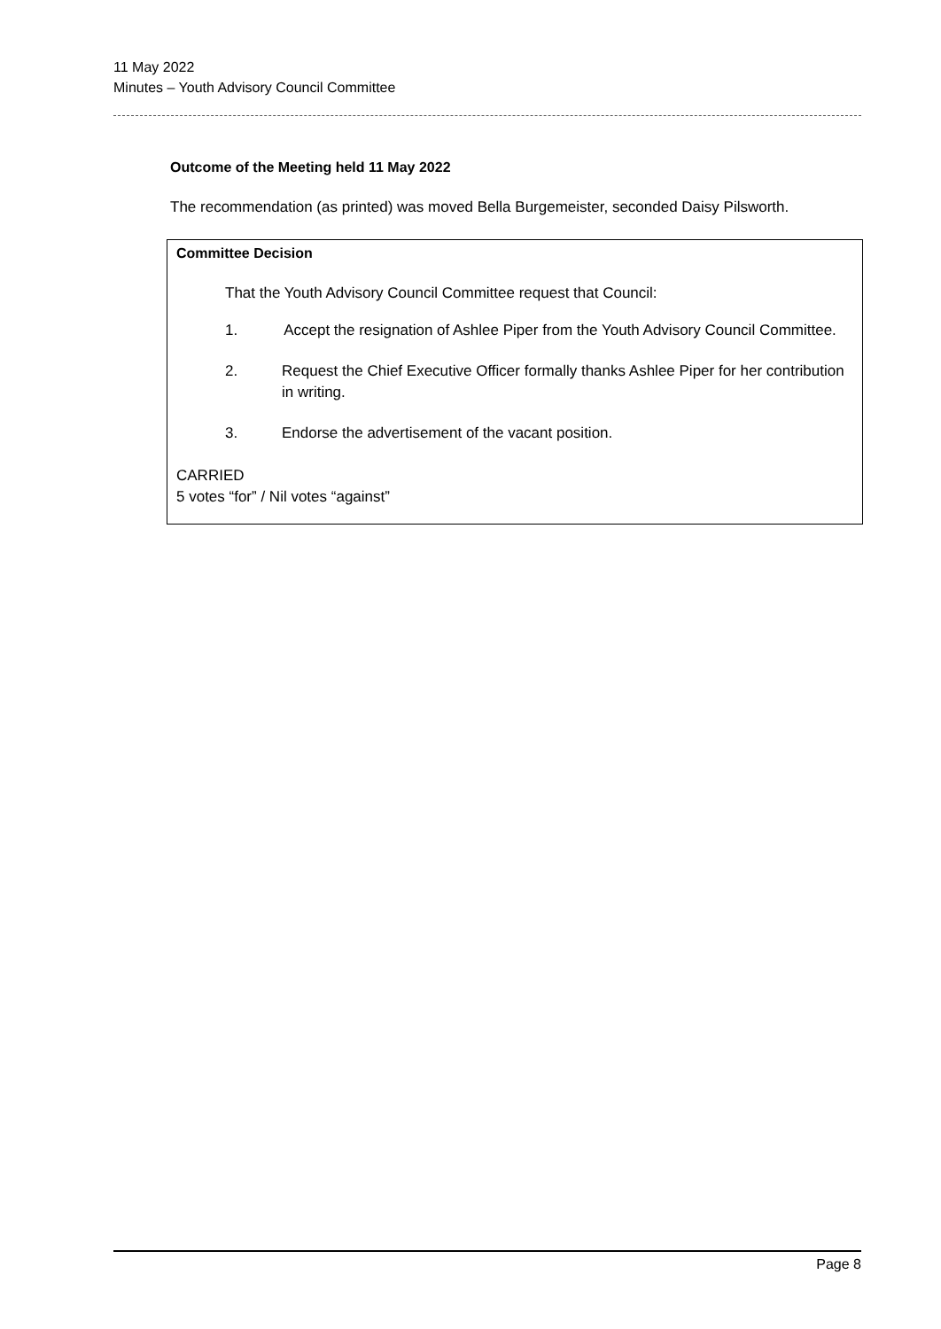11 May 2022
Minutes – Youth Advisory Council Committee
Outcome of the Meeting held 11 May 2022
The recommendation (as printed) was moved Bella Burgemeister, seconded Daisy Pilsworth.
Committee Decision
That the Youth Advisory Council Committee request that Council:
1. Accept the resignation of Ashlee Piper from the Youth Advisory Council Committee.
2. Request the Chief Executive Officer formally thanks Ashlee Piper for her contribution in writing.
3. Endorse the advertisement of the vacant position.
CARRIED
5 votes “for” / Nil votes “against”
Page 8